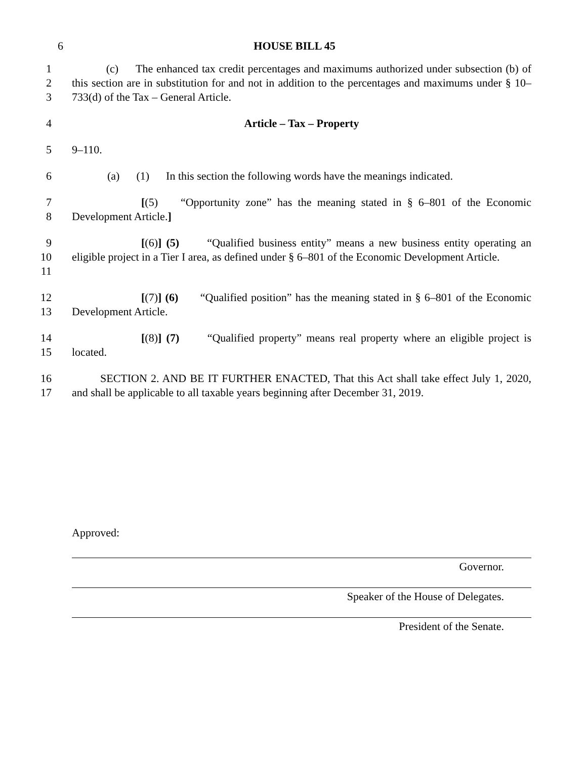6 HOUSE BILL 45
1
2
3
(c) The enhanced tax credit percentages and maximums authorized under subsection (b) of this section are in substitution for and not in addition to the percentages and maximums under § 10–733(d) of the Tax – General Article.
4 Article – Tax – Property
5 9–110.
6 (a) (1) In this section the following words have the meanings indicated.
7
8
[(5) “Opportunity zone” has the meaning stated in § 6–801 of the Economic Development Article.]
9
10
11
[(6)] (5) “Qualified business entity” means a new business entity operating an eligible project in a Tier I area, as defined under § 6–801 of the Economic Development Article.
12
13
[(7)] (6) “Qualified position” has the meaning stated in § 6–801 of the Economic Development Article.
14
15
[(8)] (7) “Qualified property” means real property where an eligible project is located.
16
17
SECTION 2. AND BE IT FURTHER ENACTED, That this Act shall take effect July 1, 2020, and shall be applicable to all taxable years beginning after December 31, 2019.
Approved:
Governor.
Speaker of the House of Delegates.
President of the Senate.